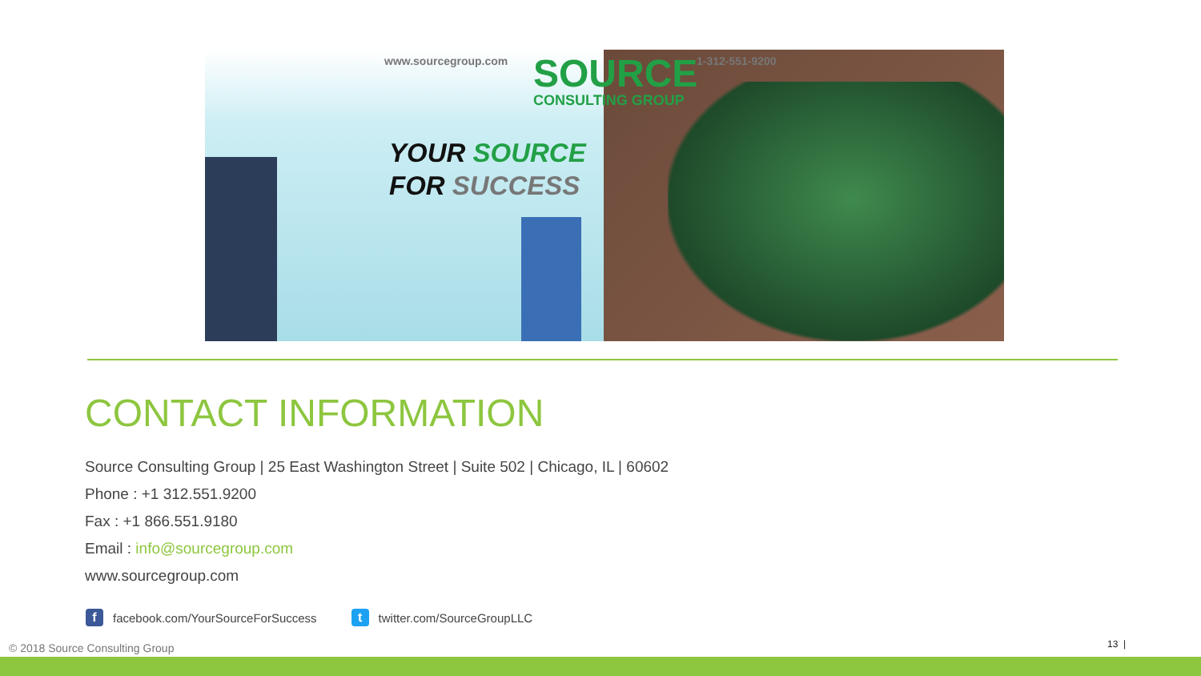www.sourcegroup.com 1-312-551-9200
SOURCE
CONSULTING GROUP
YOUR SOURCE
FOR SUCCESS
CONTACT INFORMATION
Source Consulting Group | 25 East Washington Street | Suite 502 | Chicago, IL | 60602
Phone : +1 312.551.9200
Fax : +1 866.551.9180
Email : info@sourcegroup.com
www.sourcegroup.com
ffacebook.com/YourSourceForSuccess t twitter.com/SourceGroupLLC
© 2018 Source Consulting Group 13 |